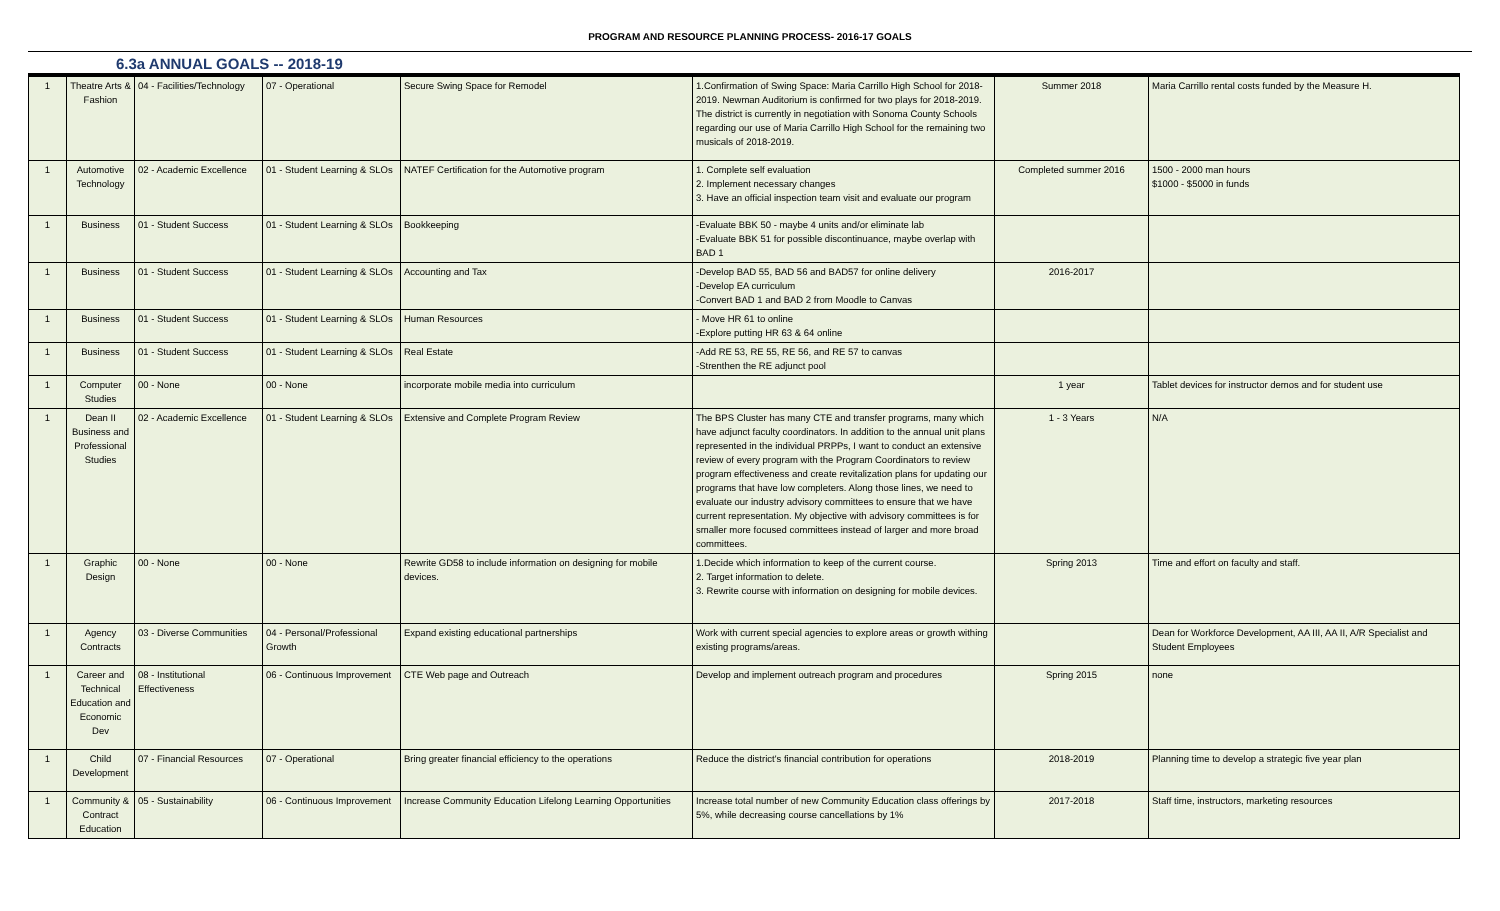PROGRAM AND RESOURCE PLANNING PROCESS- 2016-17 GOALS
6.3a ANNUAL GOALS -- 2018-19
| 1 | Theatre Arts & Fashion | 04 - Facilities/Technology | 07 - Operational | Secure Swing Space for Remodel | 1.Confirmation of Swing Space: Maria Carrillo High School for 2018-2019. Newman Auditorium is confirmed for two plays for 2018-2019. The district is currently in negotiation with Sonoma County Schools regarding our use of Maria Carrillo High School for the remaining two musicals of 2018-2019. | Summer 2018 | Maria Carrillo rental costs funded by the Measure H. |
| 1 | Automotive Technology | 02 - Academic Excellence | 01 - Student Learning & SLOs | NATEF Certification for the Automotive program | 1. Complete self evaluation 2. Implement necessary changes 3. Have an official inspection team visit and evaluate our program | Completed summer 2016 | 1500 - 2000 man hours $1000 - $5000 in funds |
| 1 | Business | 01 - Student Success | 01 - Student Learning & SLOs | Bookkeeping | -Evaluate BBK 50 - maybe 4 units and/or eliminate lab -Evaluate BBK 51 for possible discontinuance, maybe overlap with BAD 1 | | |
| 1 | Business | 01 - Student Success | 01 - Student Learning & SLOs | Accounting and Tax | -Develop BAD 55, BAD 56 and BAD57 for online delivery -Develop EA curriculum -Convert BAD 1 and BAD 2 from Moodle to Canvas | 2016-2017 | |
| 1 | Business | 01 - Student Success | 01 - Student Learning & SLOs | Human Resources | - Move HR 61 to online -Explore putting HR 63 & 64 online | | |
| 1 | Business | 01 - Student Success | 01 - Student Learning & SLOs | Real Estate | -Add RE 53, RE 55, RE 56, and RE 57 to canvas -Strenthen the RE adjunct pool | | |
| 1 | Computer Studies | 00 - None | 00 - None | incorporate mobile media into curriculum | | 1 year | Tablet devices for instructor demos and for student use |
| 1 | Dean II Business and Professional Studies | 02 - Academic Excellence | 01 - Student Learning & SLOs | Extensive and Complete Program Review | The BPS Cluster has many CTE and transfer programs, many which have adjunct faculty coordinators. In addition to the annual unit plans represented in the individual PRPPs, I want to conduct an extensive review of every program with the Program Coordinators to review program effectiveness and create revitalization plans for updating our programs that have low completers. Along those lines, we need to evaluate our industry advisory committees to ensure that we have current representation. My objective with advisory committees is for smaller more focused committees instead of larger and more broad committees. | 1 - 3 Years | N/A |
| 1 | Graphic Design | 00 - None | 00 - None | Rewrite GD58 to include information on designing for mobile devices. | 1.Decide which information to keep of the current course. 2. Target information to delete. 3. Rewrite course with information on designing for mobile devices. | Spring 2013 | Time and effort on faculty and staff. |
| 1 | Agency Contracts | 03 - Diverse Communities | 04 - Personal/Professional Growth | Expand existing educational partnerships | Work with current special agencies to explore areas or growth withing existing programs/areas. | | Dean for Workforce Development, AA III, AA II, A/R Specialist and Student Employees |
| 1 | Career and Technical Education and Economic Dev | 08 - Institutional Effectiveness | 06 - Continuous Improvement | CTE Web page and Outreach | Develop and implement outreach program and procedures | Spring 2015 | none |
| 1 | Child Development | 07 - Financial Resources | 07 - Operational | Bring greater financial efficiency to the operations | Reduce the district's financial contribution for operations | 2018-2019 | Planning time to develop a strategic five year plan |
| 1 | Community & Contract Education | 05 - Sustainability | 06 - Continuous Improvement | Increase Community Education Lifelong Learning Opportunities | Increase total number of new Community Education class offerings by 5%, while decreasing course cancellations by 1% | 2017-2018 | Staff time, instructors, marketing resources |